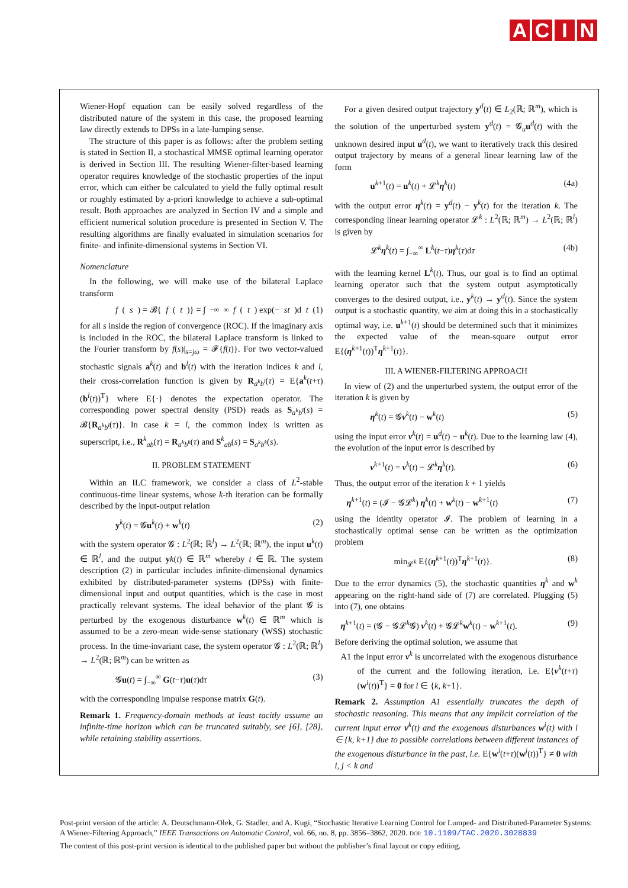ACIN
Wiener-Hopf equation can be easily solved regardless of the distributed nature of the system in this case, the proposed learning law directly extends to DPSs in a late-lumping sense.
The structure of this paper is as follows: after the problem setting is stated in Section II, a stochastical MMSE optimal learning operator is derived in Section III. The resulting Wiener-filter-based learning operator requires knowledge of the stochastic properties of the input error, which can either be calculated to yield the fully optimal result or roughly estimated by a-priori knowledge to achieve a sub-optimal result. Both approaches are analyzed in Section IV and a simple and efficient numerical solution procedure is presented in Section V. The resulting algorithms are finally evaluated in simulation scenarios for finite- and infinite-dimensional systems in Section VI.
Nomenclature
In the following, we will make use of the bilateral Laplace transform
f (s) = 𝓑{ f (t)} = ∫<sub>−∞</sub><sup>∞</sup> f (t) exp(− st)d t (1)
for all s inside the region of convergence (ROC). If the imaginary axis is included in the ROC, the bilateral Laplace transform is linked to the Fourier transform by f(s)|<sub>s=jω</sub> = 𝓕{f(t)}. For two vector-valued stochastic signals a<sup>k</sup>(t) and b<sup>l</sup>(t) with the iteration indices k and l, their cross-correlation function is given by R<sub>a<sup>k</sup>b<sup>l</sup></sub>(τ) = E{a<sup>k</sup>(t+τ)(b<sup>l</sup>(t))<sup>T</sup>} where E{·} denotes the expectation operator. The corresponding power spectral density (PSD) reads as S<sub>a<sup>k</sup>b<sup>l</sup></sub>(s) = 𝓑{R<sub>a<sup>k</sup>b<sup>l</sup></sub>(τ)}. In case k = l, the common index is written as superscript, i.e., R<sup>k</sup><sub>ab</sub>(τ) = R<sub>a<sup>k</sup>b<sup>k</sup></sub>(τ) and S<sup>k</sup><sub>ab</sub>(s) = S<sub>a<sup>k</sup>b<sup>k</sup></sub>(s).
II. PROBLEM STATEMENT
Within an ILC framework, we consider a class of L<sup>2</sup>-stable continuous-time linear systems, whose k-th iteration can be formally described by the input-output relation
y<sup>k</sup>(t) = 𝓖u<sup>k</sup>(t) + w<sup>k</sup>(t) (2)
with the system operator 𝓖 : L<sup>2</sup>(ℝ; ℝ<sup>l</sup>) → L<sup>2</sup>(ℝ; ℝ<sup>m</sup>), the input u<sup>k</sup>(t) ∈ ℝ<sup>l</sup>, and the output yk(t) ∈ ℝ<sup>m</sup> whereby t ∈ ℝ. The system description (2) in particular includes infinite-dimensional dynamics exhibited by distributed-parameter systems (DPSs) with finite-dimensional input and output quantities, which is the case in most practically relevant systems. The ideal behavior of the plant 𝓖 is perturbed by the exogenous disturbance w<sup>k</sup>(t) ∈ ℝ<sup>m</sup> which is assumed to be a zero-mean wide-sense stationary (WSS) stochastic process. In the time-invariant case, the system operator 𝓖 : L<sup>2</sup>(ℝ; ℝ<sup>l</sup>) → L<sup>2</sup>(ℝ; ℝ<sup>m</sup>) can be written as
𝓖u(t) = ∫<sub>−∞</sub><sup>∞</sup> G(t−τ)u(τ)dτ (3)
with the corresponding impulse response matrix G(t).
Remark 1. Frequency-domain methods at least tacitly assume an infinite-time horizon which can be truncated suitably, see [6], [28], while retaining stability assertions.
For a given desired output trajectory y<sup>d</sup>(t) ∈ L<sub>2</sub>(ℝ; ℝ<sup>m</sup>), which is the solution of the unperturbed system y<sup>d</sup>(t) = 𝓖<sub>u</sub>u<sup>d</sup>(t) with the unknown desired input u<sup>d</sup>(t), we want to iteratively track this desired output trajectory by means of a general linear learning law of the form
u<sup>k+1</sup>(t) = u<sup>k</sup>(t) + 𝓛<sup>k</sup>η<sup>k</sup>(t) (4a)
with the output error η<sup>k</sup>(t) = y<sup>d</sup>(t) − y<sup>k</sup>(t) for the iteration k. The corresponding linear learning operator 𝓛<sup>k</sup> : L<sup>2</sup>(ℝ; ℝ<sup>m</sup>) → L<sup>2</sup>(ℝ; ℝ<sup>l</sup>) is given by
𝓛<sup>k</sup>η<sup>k</sup>(t) = ∫<sub>−∞</sub><sup>∞</sup> L<sup>k</sup>(t−τ)η<sup>k</sup>(τ)dτ (4b)
with the learning kernel L<sup>k</sup>(t). Thus, our goal is to find an optimal learning operator such that the system output asymptotically converges to the desired output, i.e., y<sup>k</sup>(t) → y<sup>d</sup>(t). Since the system output is a stochastic quantity, we aim at doing this in a stochastically optimal way, i.e. u<sup>k+1</sup>(t) should be determined such that it minimizes the expected value of the mean-square output error E{(η<sup>k+1</sup>(t))<sup>T</sup>η<sup>k+1</sup>(t)}.
III. A WIENER-FILTERING APPROACH
In view of (2) and the unperturbed system, the output error of the iteration k is given by
η<sup>k</sup>(t) = 𝓖ν<sup>k</sup>(t) − w<sup>k</sup>(t) (5)
using the input error ν<sup>k</sup>(t) = u<sup>d</sup>(t) − u<sup>k</sup>(t). Due to the learning law (4), the evolution of the input error is described by
ν<sup>k+1</sup>(t) = ν<sup>k</sup>(t) − 𝓛<sup>k</sup>η<sup>k</sup>(t). (6)
Thus, the output error of the iteration k + 1 yields
η<sup>k+1</sup>(t) = (𝓘 − 𝓖𝓛<sup>k</sup>) η<sup>k</sup>(t) + w<sup>k</sup>(t) − w<sup>k+1</sup>(t) (7)
using the identity operator 𝓘. The problem of learning in a stochastically optimal sense can be written as the optimization problem
min<sub>𝓛<sup>k</sup></sub> E{(η<sup>k+1</sup>(t))<sup>T</sup>η<sup>k+1</sup>(t)}. (8)
Due to the error dynamics (5), the stochastic quantities η<sup>k</sup> and w<sup>k</sup> appearing on the right-hand side of (7) are correlated. Plugging (5) into (7), one obtains
η<sup>k+1</sup>(t) = (𝓖 − 𝓖𝓛<sup>k</sup>𝓖) ν<sup>k</sup>(t) + 𝓖𝓛<sup>k</sup>w<sup>k</sup>(t) − w<sup>k+1</sup>(t). (9)
Before deriving the optimal solution, we assume that
A1 the input error ν<sup>k</sup> is uncorrelated with the exogenous disturbance of the current and the following iteration, i.e. E{ν<sup>k</sup>(t+τ)(w<sup>i</sup>(t))<sup>T</sup>} = 0 for i ∈ {k, k+1}.
Remark 2. Assumption A1 essentially truncates the depth of stochastic reasoning. This means that any implicit correlation of the current input error ν<sup>k</sup>(t) and the exogenous disturbances w<sup>i</sup>(t) with i ∈ {k, k+1} due to possible correlations between different instances of the exogenous disturbance in the past, i.e. E{w<sup>i</sup>(t+τ)(w<sup>j</sup>(t))<sup>T</sup>} ≠ 0 with i, j < k and
Post-print version of the article: A. Deutschmann-Olek, G. Stadler, and A. Kugi, “Stochastic Iterative Learning Control for Lumped- and Distributed-Parameter Systems: A Wiener-Filtering Approach,” IEEE Transactions on Automatic Control, vol. 66, no. 8, pp. 3856–3862, 2020. DOI: 10.1109/TAC.2020.3028839
The content of this post-print version is identical to the published paper but without the publisher’s final layout or copy editing.